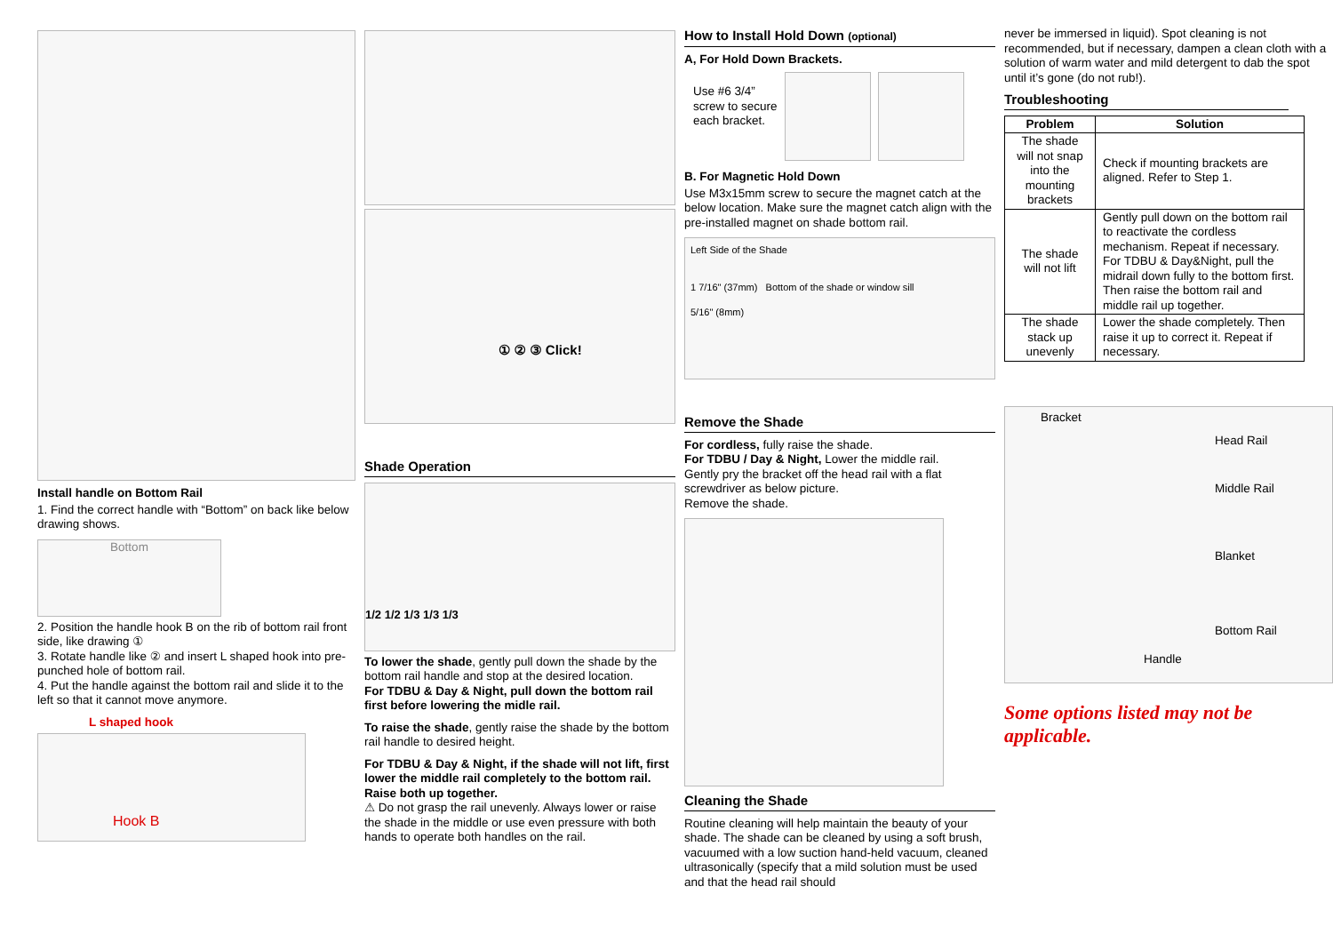Install handle on Bottom Rail
1. Find the correct handle with “Bottom” on back like below drawing shows.
Bottom
2. Position the handle hook B on the rib of bottom rail front side, like drawing ①
3. Rotate handle like ② and insert L shaped hook into pre-punched hole of bottom rail.
4. Put the handle against the bottom rail and slide it to the left so that it cannot move anymore.
L shaped hook
Hook B
① ② ③ Click!
Shade Operation
1/2 1/2 1/3 1/3 1/3
To lower the shade, gently pull down the shade by the bottom rail handle and stop at the desired location.
For TDBU & Day & Night, pull down the bottom rail first before lowering the midle rail.
To raise the shade, gently raise the shade by the bottom rail handle to desired height.
For TDBU & Day & Night, if the shade will not lift, first lower the middle rail completely to the bottom rail. Raise both up together.
⚠ Do not grasp the rail unevenly. Always lower or raise the shade in the middle or use even pressure with both hands to operate both handles on the rail.
How to Install Hold Down (optional)
A, For Hold Down Brackets.
Use #6 3/4” screw to secure each bracket.
B. For Magnetic Hold Down
Use M3x15mm screw to secure the magnet catch at the below location. Make sure the magnet catch align with the pre-installed magnet on shade bottom rail.
Left Side of the Shade
1 7/16" (37mm) Bottom of the shade or window sill
5/16" (8mm)
Remove the Shade
For cordless, fully raise the shade.
For TDBU / Day & Night, Lower the middle rail.
Gently pry the bracket off the head rail with a flat screwdriver as below picture.
Remove the shade.
Cleaning the Shade
Routine cleaning will help maintain the beauty of your shade. The shade can be cleaned by using a soft brush, vacuumed with a low suction hand-held vacuum, cleaned ultrasonically (specify that a mild solution must be used and that the head rail should
never be immersed in liquid). Spot cleaning is not recommended, but if necessary, dampen a clean cloth with a solution of warm water and mild detergent to dab the spot until it’s gone (do not rub!).
Troubleshooting
| Problem | Solution |
| --- | --- |
| The shade will not snap into the mounting brackets | Check if mounting brackets are aligned. Refer to Step 1. |
| The shade will not lift | Gently pull down on the bottom rail to reactivate the cordless mechanism. Repeat if necessary. For TDBU & Day&Night, pull the midrail down fully to the bottom first. Then raise the bottom rail and middle rail up together. |
| The shade stack up unevenly | Lower the shade completely. Then raise it up to correct it. Repeat if necessary. |
Bracket
Head Rail
Middle Rail
Blanket
Bottom Rail
Handle
Some options listed may not be applicable.